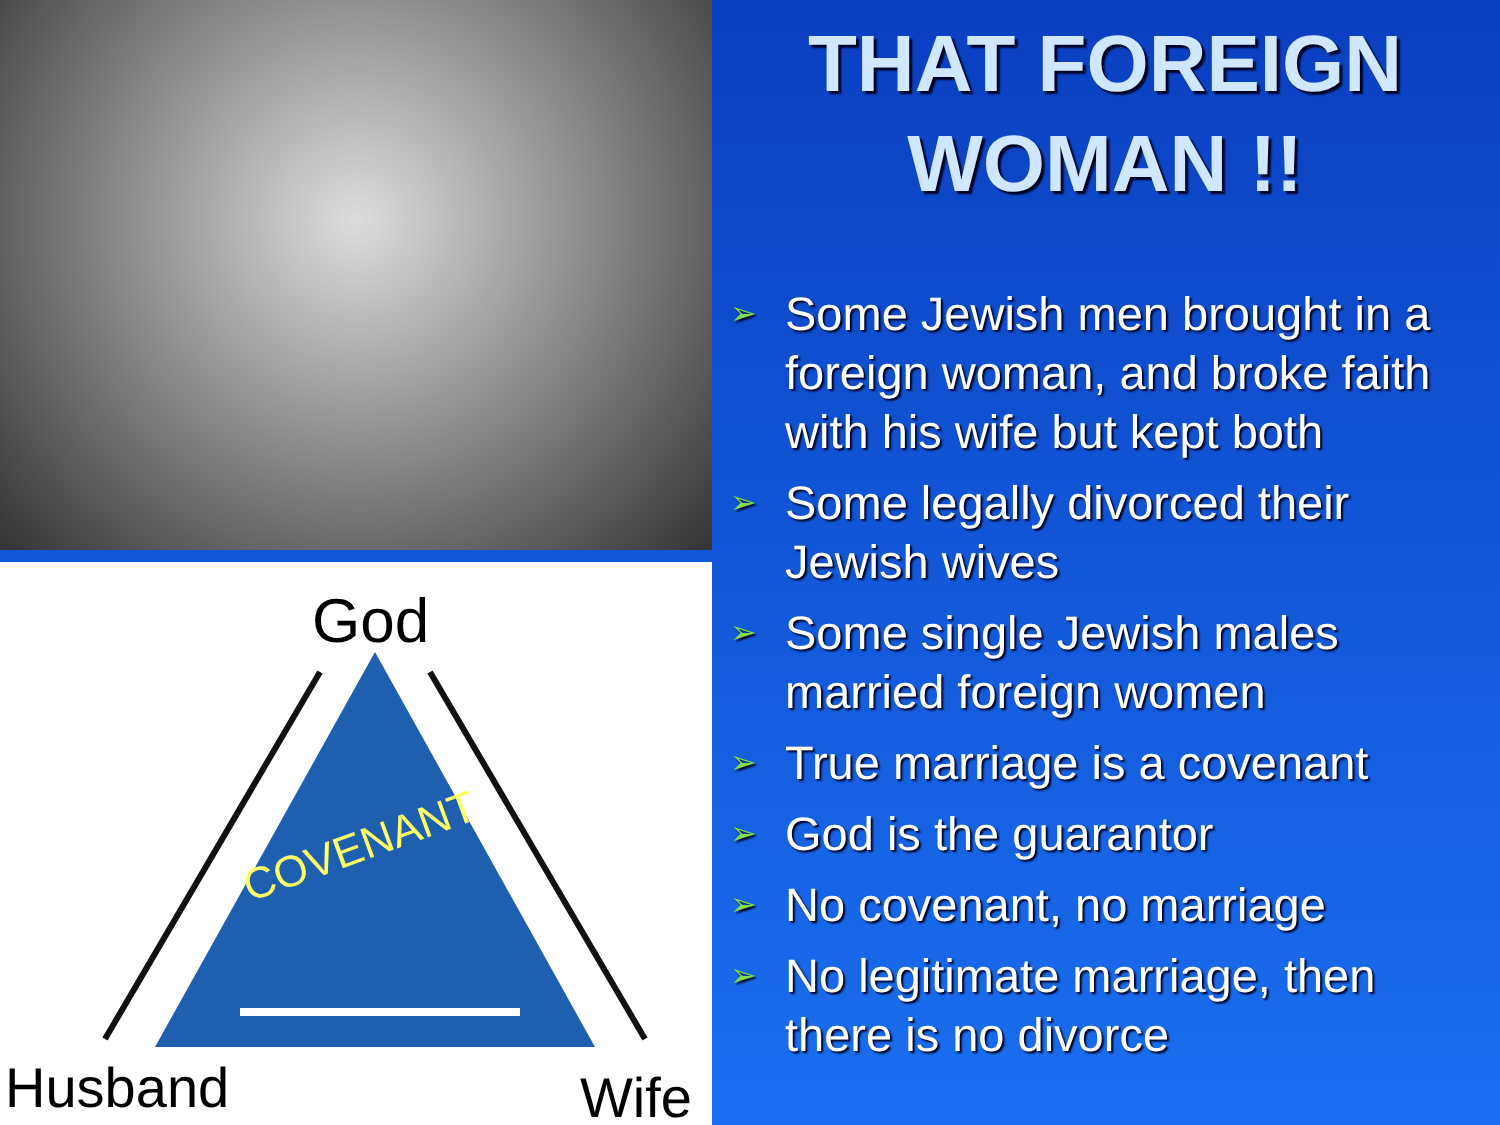God
COVENANT
Husband
Wife
THAT FOREIGN
WOMAN !!
➢ Some Jewish men brought in a foreign woman, and broke faith with his wife but kept both
➢ Some legally divorced their Jewish wives
➢ Some single Jewish males married foreign women
➢ True marriage is a covenant
➢ God is the guarantor
➢ No covenant, no marriage
➢ No legitimate marriage, then there is no divorce